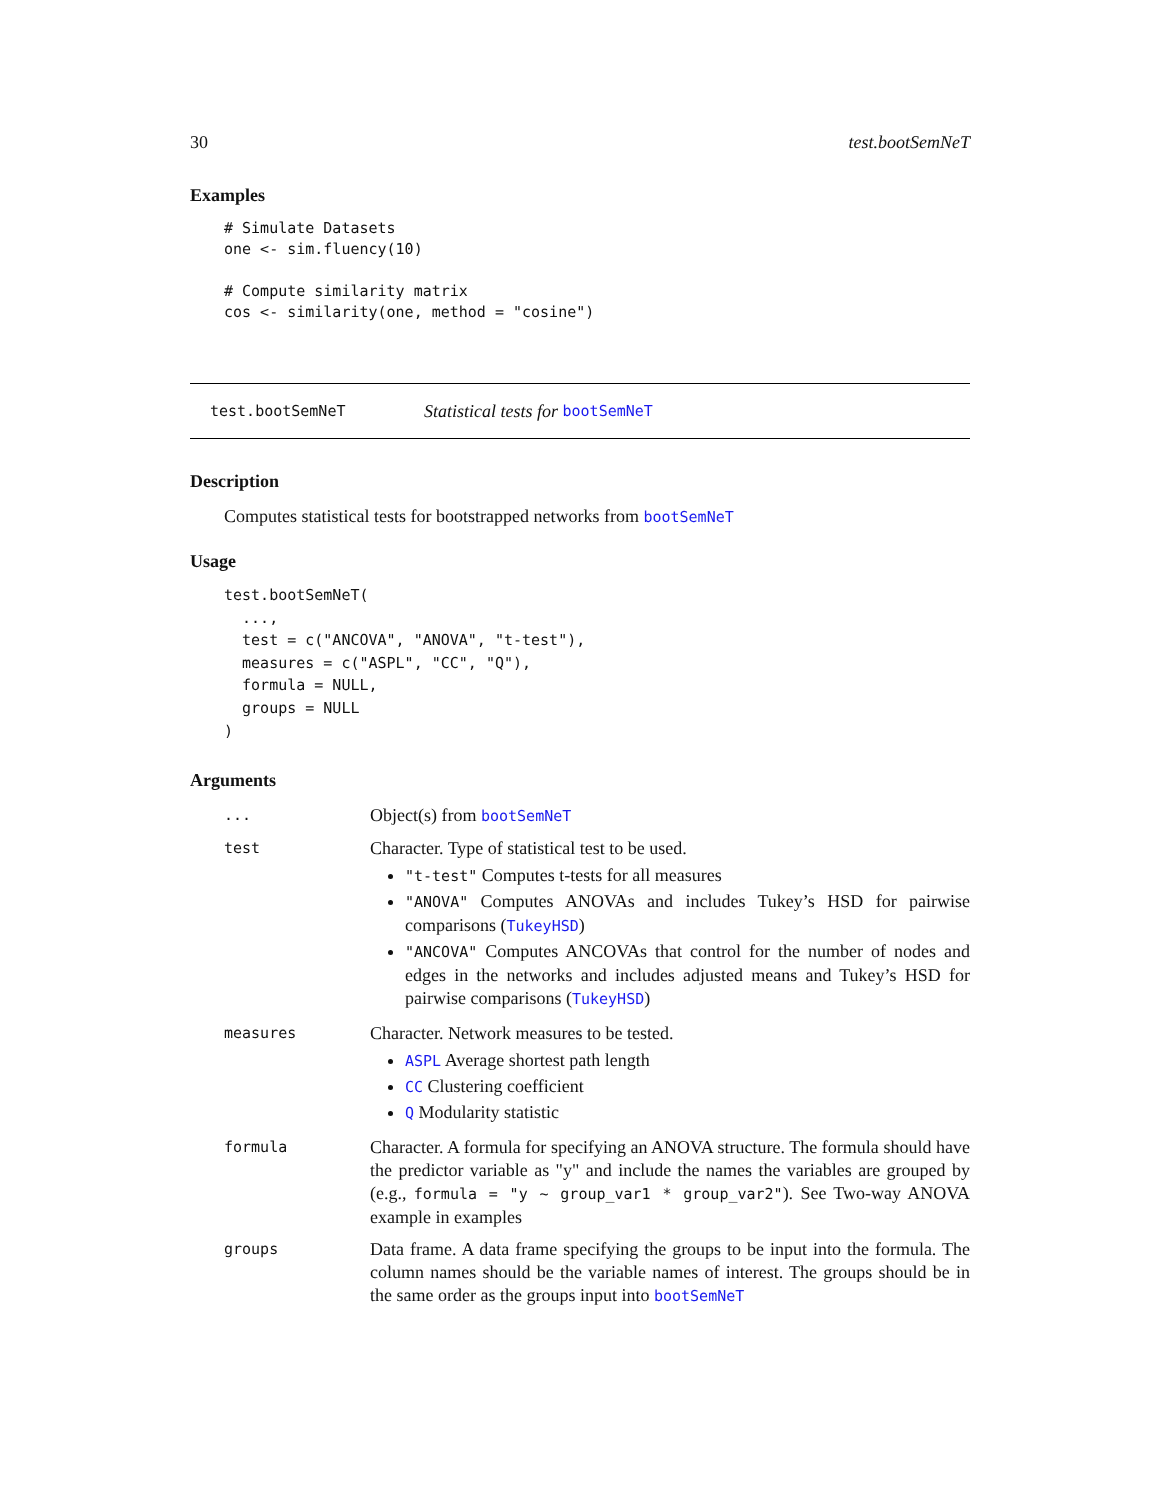30 test.bootSemNeT
Examples
# Simulate Datasets
one <- sim.fluency(10)

# Compute similarity matrix
cos <- similarity(one, method = "cosine")
test.bootSemNeT Statistical tests for bootSemNeT
Description
Computes statistical tests for bootstrapped networks from bootSemNeT
Usage
test.bootSemNeT(
  ...,
  test = c("ANCOVA", "ANOVA", "t-test"),
  measures = c("ASPL", "CC", "Q"),
  formula = NULL,
  groups = NULL
)
Arguments
| ... | Object(s) from bootSemNeT |
| test | Character. Type of statistical test to be used. "t-test" Computes t-tests for all measures "ANOVA" Computes ANOVAs and includes Tukey’s HSD for pairwise comparisons ( TukeyHSD ) "ANCOVA" Computes ANCOVAs that control for the number of nodes and edges in the networks and includes adjusted means and Tukey’s HSD for pairwise comparisons ( TukeyHSD ) |
| measures | Character. Network measures to be tested. ASPL Average shortest path length CC Clustering coefficient Q Modularity statistic |
| formula | Character. A formula for specifying an ANOVA structure. The formula should have the predictor variable as "y" and include the names the variables are grouped by (e.g., formula = "y ~ group_var1 * group_var2" ). See Two-way ANOVA example in examples |
| groups | Data frame. A data frame specifying the groups to be input into the formula. The column names should be the variable names of interest. The groups should be in the same order as the groups input into bootSemNeT |